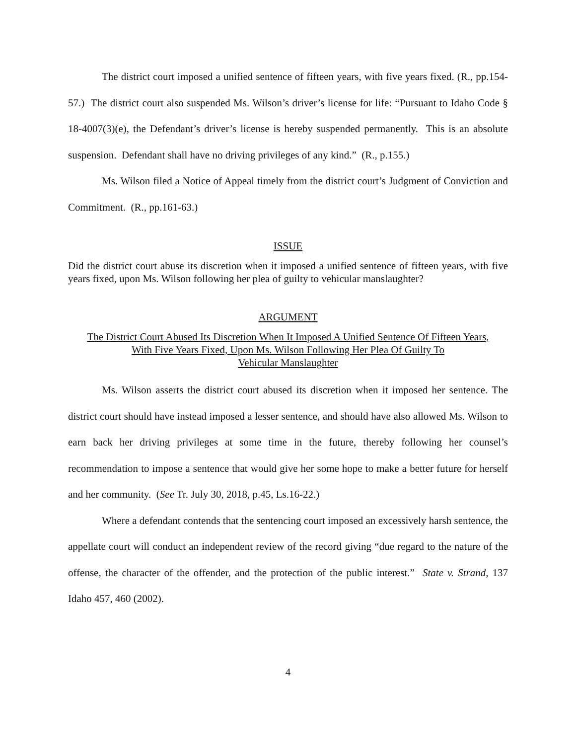The district court imposed a unified sentence of fifteen years, with five years fixed. (R., pp.154-57.) The district court also suspended Ms. Wilson’s driver’s license for life: “Pursuant to Idaho Code § 18-4007(3)(e), the Defendant’s driver’s license is hereby suspended permanently. This is an absolute suspension. Defendant shall have no driving privileges of any kind.” (R., p.155.)
Ms. Wilson filed a Notice of Appeal timely from the district court’s Judgment of Conviction and Commitment. (R., pp.161-63.)
ISSUE
Did the district court abuse its discretion when it imposed a unified sentence of fifteen years, with five years fixed, upon Ms. Wilson following her plea of guilty to vehicular manslaughter?
ARGUMENT
The District Court Abused Its Discretion When It Imposed A Unified Sentence Of Fifteen Years,
With Five Years Fixed, Upon Ms. Wilson Following Her Plea Of Guilty To
Vehicular Manslaughter
Ms. Wilson asserts the district court abused its discretion when it imposed her sentence. The district court should have instead imposed a lesser sentence, and should have also allowed Ms. Wilson to earn back her driving privileges at some time in the future, thereby following her counsel’s recommendation to impose a sentence that would give her some hope to make a better future for herself and her community. (See Tr. July 30, 2018, p.45, Ls.16-22.)
Where a defendant contends that the sentencing court imposed an excessively harsh sentence, the appellate court will conduct an independent review of the record giving “due regard to the nature of the offense, the character of the offender, and the protection of the public interest.” State v. Strand, 137 Idaho 457, 460 (2002).
4